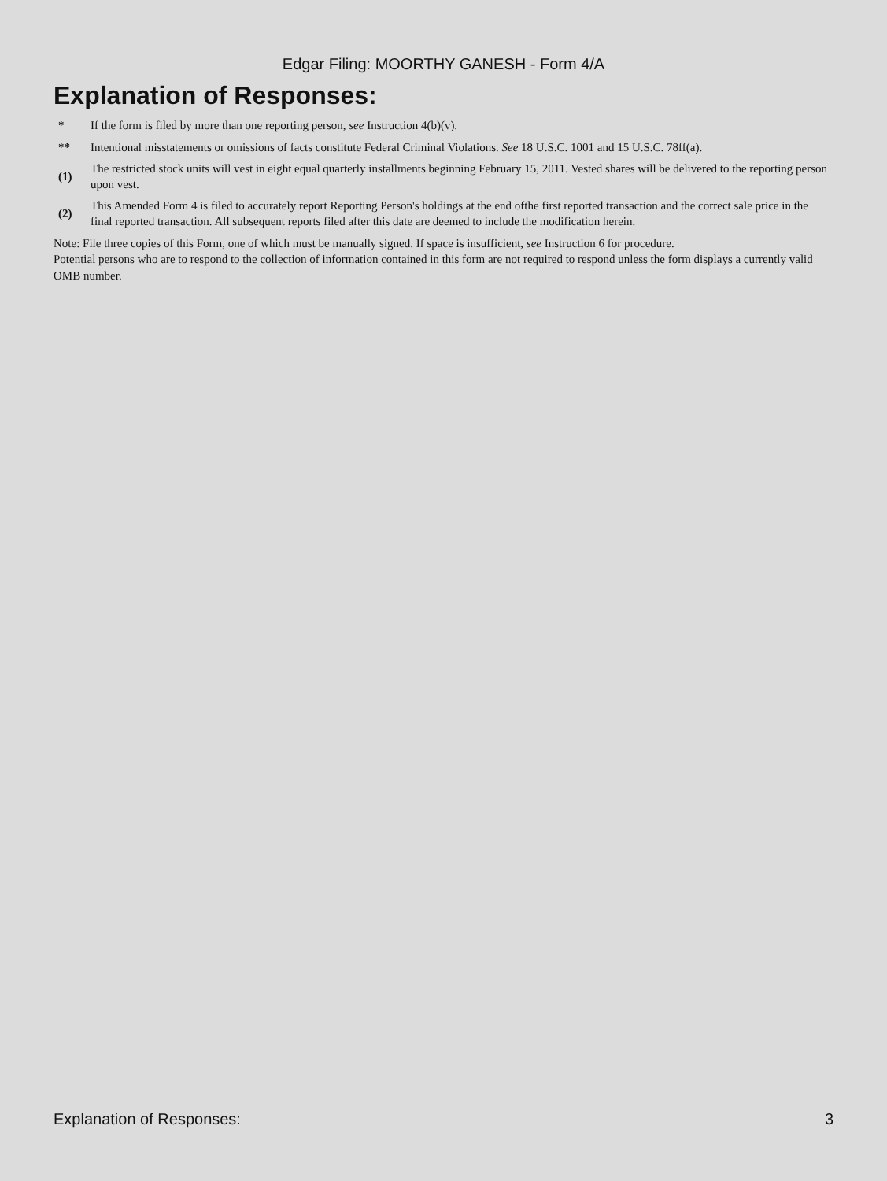Edgar Filing: MOORTHY GANESH - Form 4/A
Explanation of Responses:
| * | If the form is filed by more than one reporting person, see Instruction 4(b)(v). |
| ** | Intentional misstatements or omissions of facts constitute Federal Criminal Violations. See 18 U.S.C. 1001 and 15 U.S.C. 78ff(a). |
| (1) | The restricted stock units will vest in eight equal quarterly installments beginning February 15, 2011. Vested shares will be delivered to the reporting person upon vest. |
| (2) | This Amended Form 4 is filed to accurately report Reporting Person's holdings at the end ofthe first reported transaction and the correct sale price in the final reported transaction. All subsequent reports filed after this date are deemed to include the modification herein. |
Note: File three copies of this Form, one of which must be manually signed. If space is insufficient, see Instruction 6 for procedure.
Potential persons who are to respond to the collection of information contained in this form are not required to respond unless the form displays a currently valid OMB number.
Explanation of Responses: 3